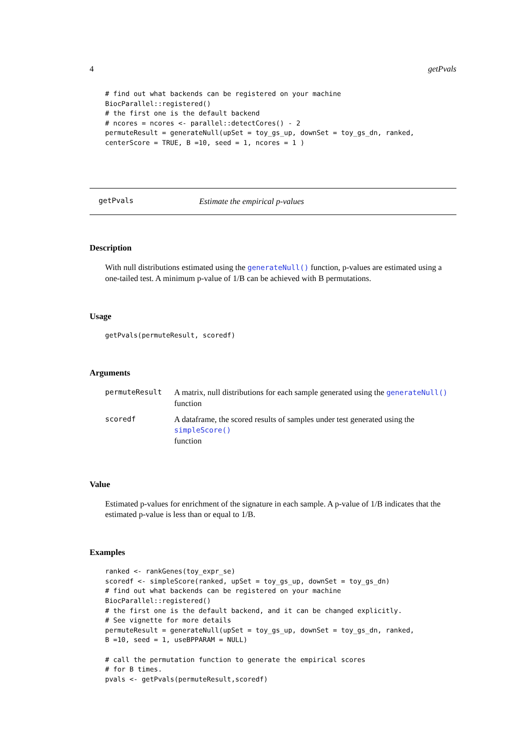4 getPvals
# find out what backends can be registered on your machine
BiocParallel::registered()
# the first one is the default backend
# ncores = ncores <- parallel::detectCores() - 2
permuteResult = generateNull(upSet = toy_gs_up, downSet = toy_gs_dn, ranked,
centerScore = TRUE, B =10, seed = 1, ncores = 1 )
getPvals Estimate the empirical p-values
Description
With null distributions estimated using the generateNull() function, p-values are estimated using a one-tailed test. A minimum p-value of 1/B can be achieved with B permutations.
Usage
getPvals(permuteResult, scoredf)
Arguments
| permuteResult | A matrix, null distributions for each sample generated using the generateNull() function |
| scoredf | A dataframe, the scored results of samples under test generated using the simpleScore() function |
Value
Estimated p-values for enrichment of the signature in each sample. A p-value of 1/B indicates that the estimated p-value is less than or equal to 1/B.
Examples
ranked <- rankGenes(toy_expr_se)
scoredf <- simpleScore(ranked, upSet = toy_gs_up, downSet = toy_gs_dn)
# find out what backends can be registered on your machine
BiocParallel::registered()
# the first one is the default backend, and it can be changed explicitly.
# See vignette for more details
permuteResult = generateNull(upSet = toy_gs_up, downSet = toy_gs_dn, ranked,
B =10, seed = 1, useBPPARAM = NULL)

# call the permutation function to generate the empirical scores
# for B times.
pvals <- getPvals(permuteResult,scoredf)